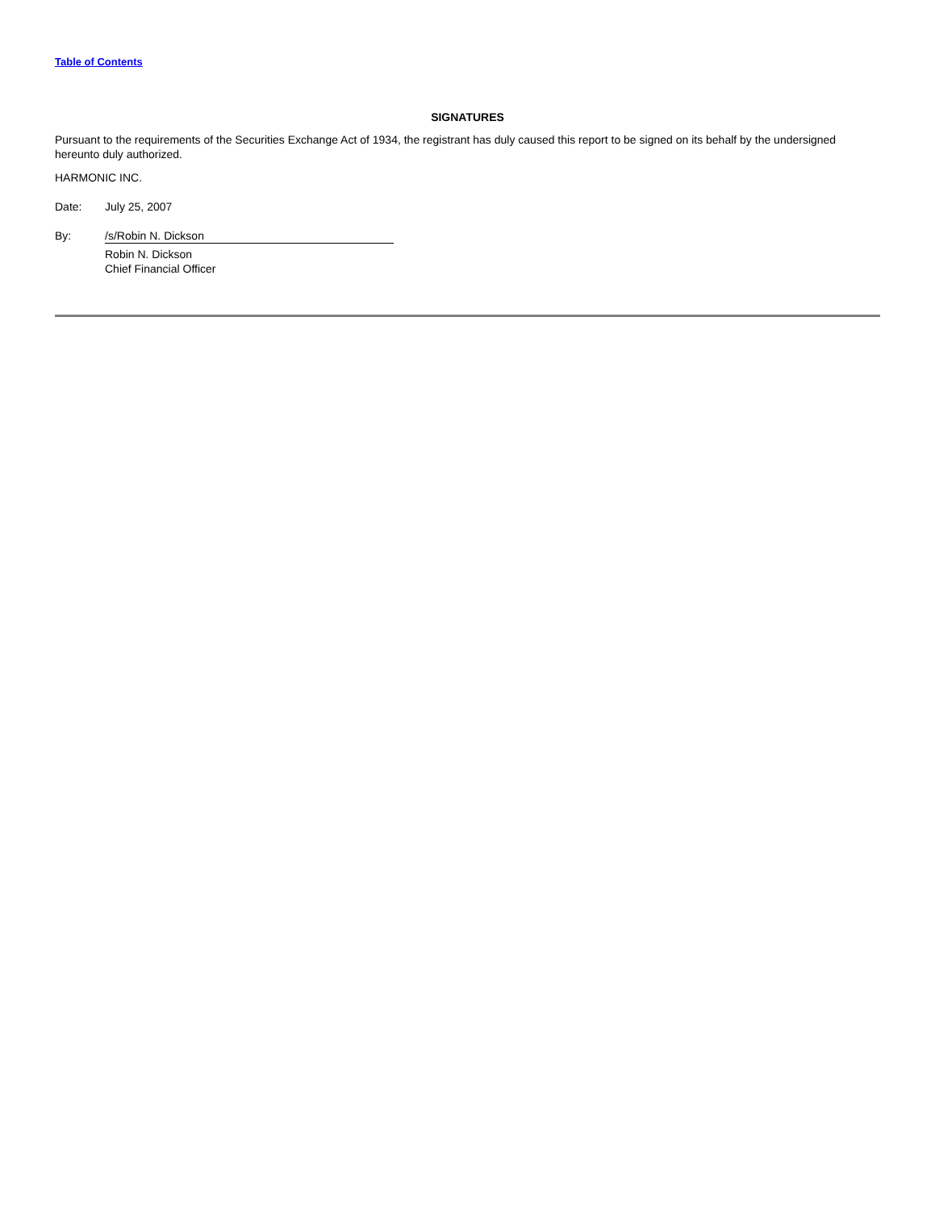Table of Contents
SIGNATURES
Pursuant to the requirements of the Securities Exchange Act of 1934, the registrant has duly caused this report to be signed on its behalf by the undersigned hereunto duly authorized.
HARMONIC INC.
Date: July 25, 2007
By: /s/Robin N. Dickson
Robin N. Dickson
Chief Financial Officer